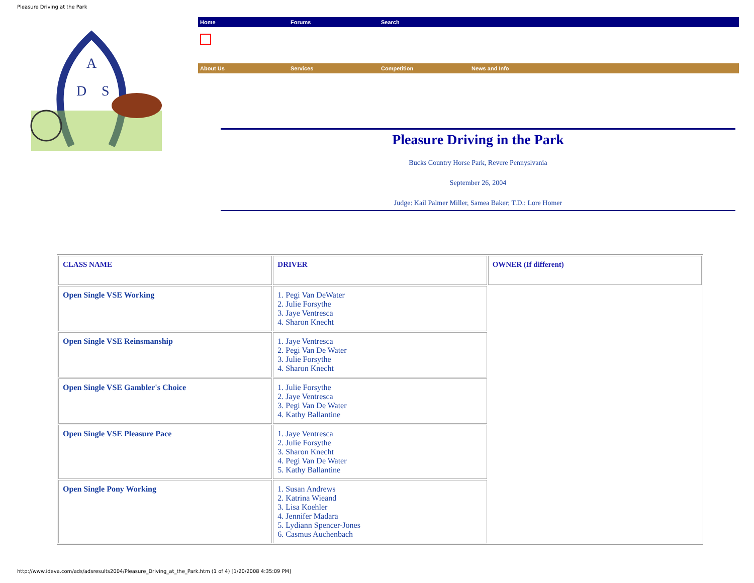Pleasure Driving at the Park
A
D
S
Home Forums Search
About Us Services Competition News and Info
Pleasure Driving in the Park
Bucks Country Horse Park, Revere Pennyslvania
September 26, 2004
Judge: Kail Palmer Miller, Samea Baker; T.D.: Lore Homer
| CLASS NAME | DRIVER | OWNER (If different) |
| --- | --- | --- |
| Open Single VSE Working | 1. Pegi Van DeWater 2. Julie Forsythe 3. Jaye Ventresca 4. Sharon Knecht | |
| Open Single VSE Reinsmanship | 1. Jaye Ventresca 2. Pegi Van De Water 3. Julie Forsythe 4. Sharon Knecht | |
| Open Single VSE Gambler's Choice | 1. Julie Forsythe 2. Jaye Ventresca 3. Pegi Van De Water 4. Kathy Ballantine | |
| Open Single VSE Pleasure Pace | 1. Jaye Ventresca 2. Julie Forsythe 3. Sharon Knecht 4. Pegi Van De Water 5. Kathy Ballantine | |
| Open Single Pony Working | 1. Susan Andrews 2. Katrina Wieand 3. Lisa Koehler 4. Jennifer Madara 5. Lydiann Spencer-Jones 6. Casmus Auchenbach | |
http://www.ideva.com/ads/adsresults2004/Pleasure_Driving_at_the_Park.htm (1 of 4) [1/20/2008 4:35:09 PM]